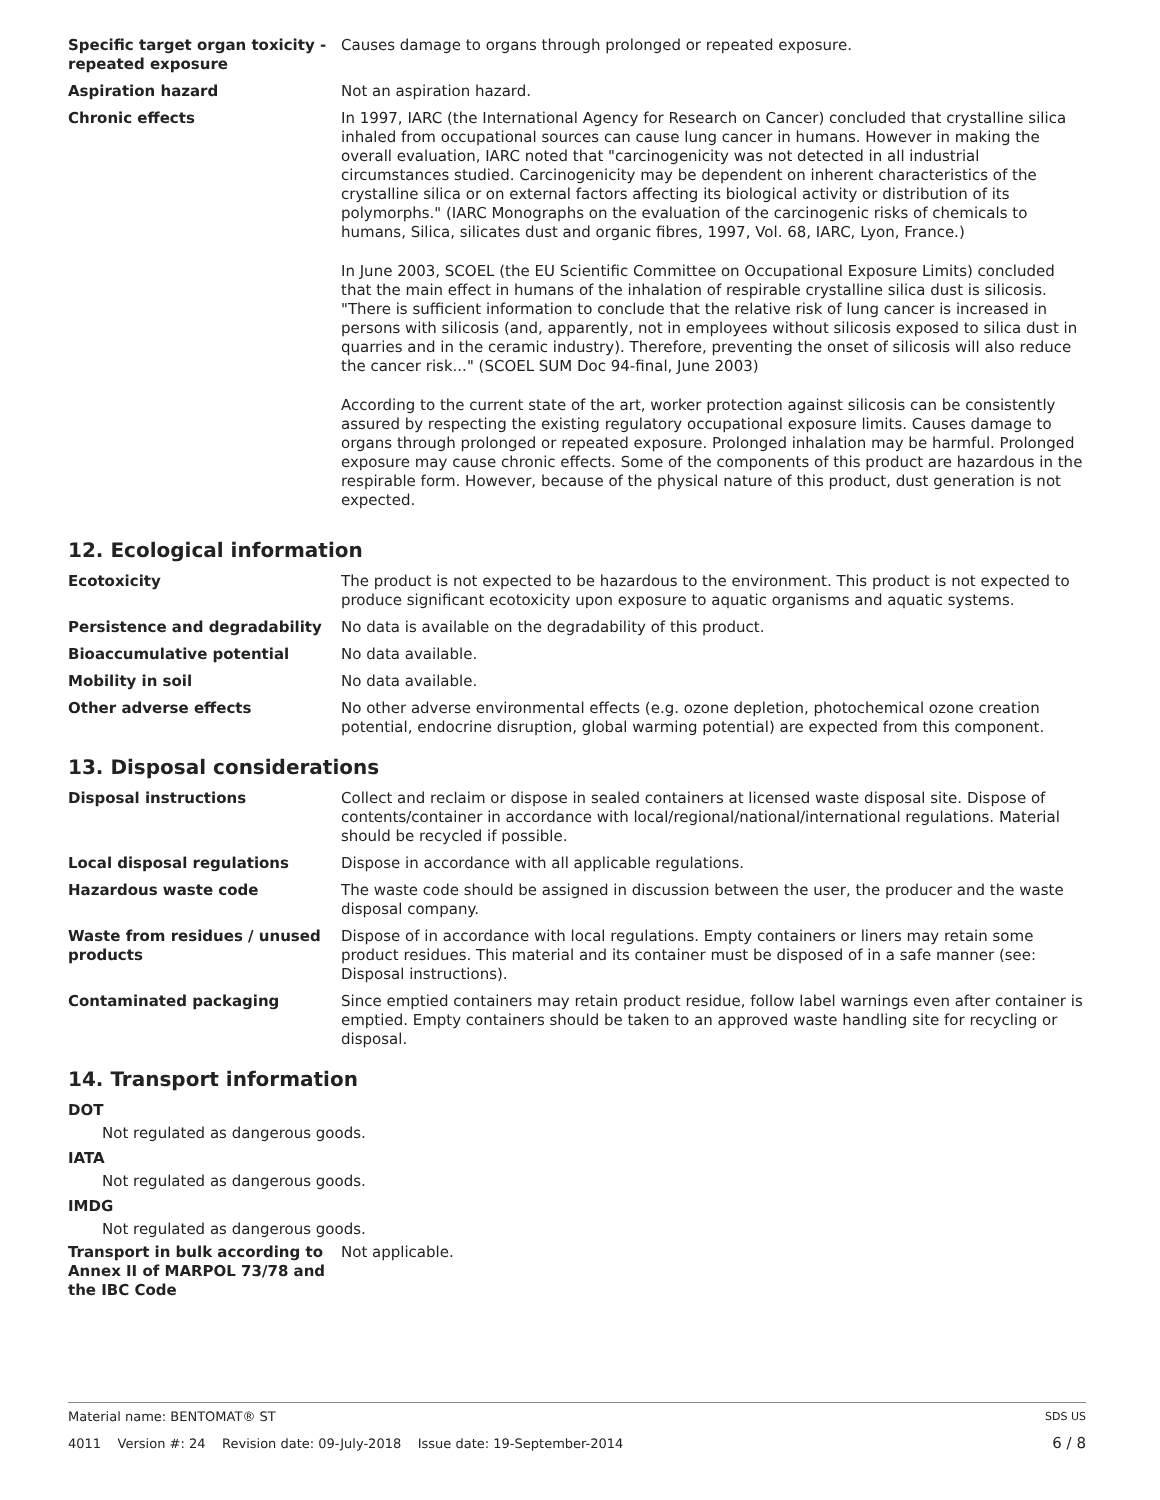Specific target organ toxicity - repeated exposure
Causes damage to organs through prolonged or repeated exposure.
Aspiration hazard Not an aspiration hazard.
Chronic effects In 1997, IARC (the International Agency for Research on Cancer) concluded that crystalline silica inhaled from occupational sources can cause lung cancer in humans. However in making the overall evaluation, IARC noted that "carcinogenicity was not detected in all industrial circumstances studied. Carcinogenicity may be dependent on inherent characteristics of the crystalline silica or on external factors affecting its biological activity or distribution of its polymorphs." (IARC Monographs on the evaluation of the carcinogenic risks of chemicals to humans, Silica, silicates dust and organic fibres, 1997, Vol. 68, IARC, Lyon, France.)
In June 2003, SCOEL (the EU Scientific Committee on Occupational Exposure Limits) concluded that the main effect in humans of the inhalation of respirable crystalline silica dust is silicosis. "There is sufficient information to conclude that the relative risk of lung cancer is increased in persons with silicosis (and, apparently, not in employees without silicosis exposed to silica dust in quarries and in the ceramic industry). Therefore, preventing the onset of silicosis will also reduce the cancer risk..." (SCOEL SUM Doc 94-final, June 2003)
According to the current state of the art, worker protection against silicosis can be consistently assured by respecting the existing regulatory occupational exposure limits. Causes damage to organs through prolonged or repeated exposure. Prolonged inhalation may be harmful. Prolonged exposure may cause chronic effects. Some of the components of this product are hazardous in the respirable form. However, because of the physical nature of this product, dust generation is not expected.
12. Ecological information
Ecotoxicity The product is not expected to be hazardous to the environment. This product is not expected to produce significant ecotoxicity upon exposure to aquatic organisms and aquatic systems.
Persistence and degradability No data is available on the degradability of this product.
Bioaccumulative potential No data available.
Mobility in soil No data available.
Other adverse effects No other adverse environmental effects (e.g. ozone depletion, photochemical ozone creation potential, endocrine disruption, global warming potential) are expected from this component.
13. Disposal considerations
Disposal instructions Collect and reclaim or dispose in sealed containers at licensed waste disposal site. Dispose of contents/container in accordance with local/regional/national/international regulations. Material should be recycled if possible.
Local disposal regulations Dispose in accordance with all applicable regulations.
Hazardous waste code The waste code should be assigned in discussion between the user, the producer and the waste disposal company.
Waste from residues / unused products
Dispose of in accordance with local regulations. Empty containers or liners may retain some product residues. This material and its container must be disposed of in a safe manner (see: Disposal instructions).
Contaminated packaging Since emptied containers may retain product residue, follow label warnings even after container is emptied. Empty containers should be taken to an approved waste handling site for recycling or disposal.
14. Transport information
DOT
Not regulated as dangerous goods.
IATA
Not regulated as dangerous goods.
IMDG
Not regulated as dangerous goods.
Transport in bulk according to Annex II of MARPOL 73/78 and the IBC Code
Not applicable.
Material name: BENTOMAT® ST SDS US
4011 Version #: 24 Revision date: 09-July-2018 Issue date: 19-September-2014 6 / 8